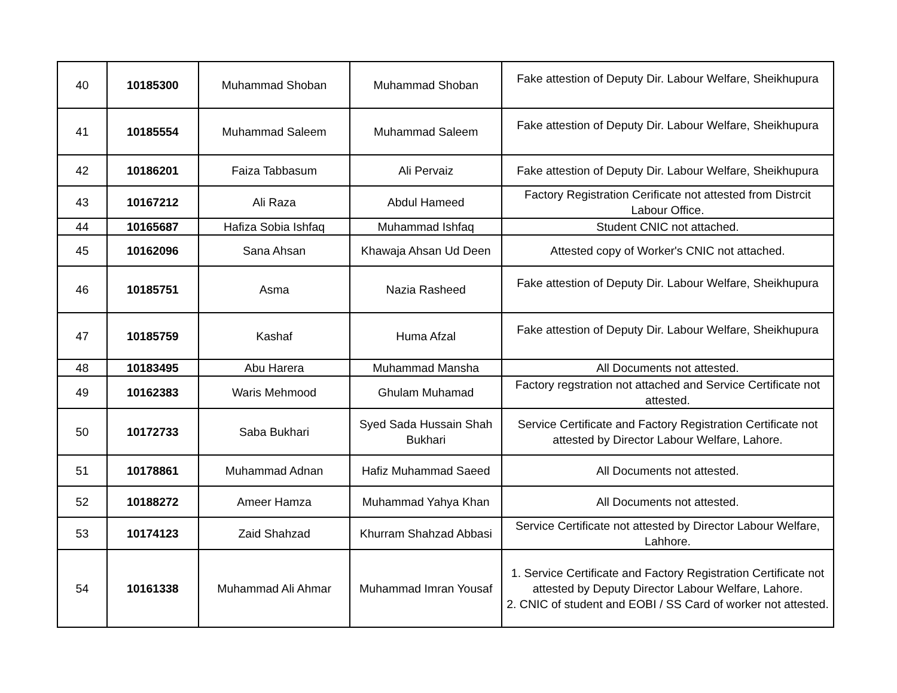| 40 | 10185300 | Muhammad Shoban | Muhammad Shoban | Fake attestion of Deputy Dir. Labour Welfare, Sheikhupura |
| 41 | 10185554 | Muhammad Saleem | Muhammad Saleem | Fake attestion of Deputy Dir. Labour Welfare, Sheikhupura |
| 42 | 10186201 | Faiza Tabbasum | Ali Pervaiz | Fake attestion of Deputy Dir. Labour Welfare, Sheikhupura |
| 43 | 10167212 | Ali Raza | Abdul Hameed | Factory Registration Cerificate not attested from Distrcit Labour Office. |
| 44 | 10165687 | Hafiza Sobia Ishfaq | Muhammad Ishfaq | Student CNIC not attached. |
| 45 | 10162096 | Sana Ahsan | Khawaja Ahsan Ud Deen | Attested copy of Worker's CNIC not attached. |
| 46 | 10185751 | Asma | Nazia Rasheed | Fake attestion of Deputy Dir. Labour Welfare, Sheikhupura |
| 47 | 10185759 | Kashaf | Huma Afzal | Fake attestion of Deputy Dir. Labour Welfare, Sheikhupura |
| 48 | 10183495 | Abu Harera | Muhammad Mansha | All Documents not attested. |
| 49 | 10162383 | Waris Mehmood | Ghulam Muhamad | Factory regstration not attached and Service Certificate not attested. |
| 50 | 10172733 | Saba Bukhari | Syed Sada Hussain Shah Bukhari | Service Certificate and Factory Registration Certificate not attested by Director Labour Welfare, Lahore. |
| 51 | 10178861 | Muhammad Adnan | Hafiz Muhammad Saeed | All Documents not attested. |
| 52 | 10188272 | Ameer Hamza | Muhammad Yahya Khan | All Documents not attested. |
| 53 | 10174123 | Zaid Shahzad | Khurram Shahzad Abbasi | Service Certificate not attested by Director Labour Welfare, Lahhore. |
| 54 | 10161338 | Muhammad Ali Ahmar | Muhammad Imran Yousaf | 1. Service Certificate and Factory Registration Certificate not attested by Deputy Director Labour Welfare, Lahore. 2. CNIC of student and EOBI / SS Card of worker not attested. |